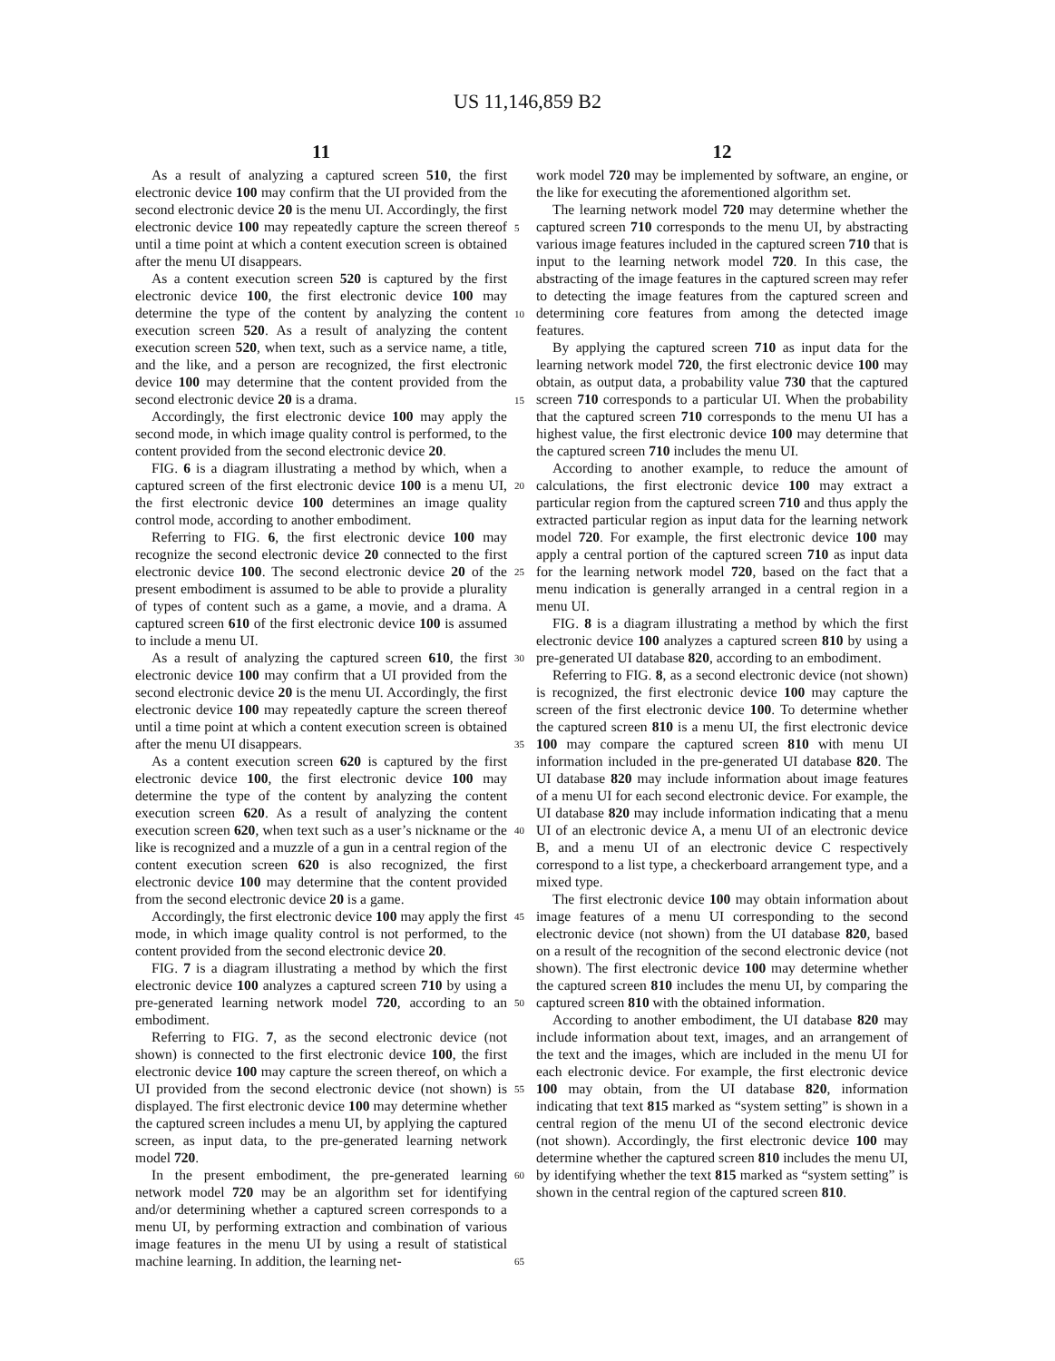US 11,146,859 B2
11
As a result of analyzing a captured screen 510, the first electronic device 100 may confirm that the UI provided from the second electronic device 20 is the menu UI. Accordingly, the first electronic device 100 may repeatedly capture the screen thereof until a time point at which a content execution screen is obtained after the menu UI disappears.
As a content execution screen 520 is captured by the first electronic device 100, the first electronic device 100 may determine the type of the content by analyzing the content execution screen 520. As a result of analyzing the content execution screen 520, when text, such as a service name, a title, and the like, and a person are recognized, the first electronic device 100 may determine that the content provided from the second electronic device 20 is a drama.
Accordingly, the first electronic device 100 may apply the second mode, in which image quality control is performed, to the content provided from the second electronic device 20.
FIG. 6 is a diagram illustrating a method by which, when a captured screen of the first electronic device 100 is a menu UI, the first electronic device 100 determines an image quality control mode, according to another embodiment.
Referring to FIG. 6, the first electronic device 100 may recognize the second electronic device 20 connected to the first electronic device 100. The second electronic device 20 of the present embodiment is assumed to be able to provide a plurality of types of content such as a game, a movie, and a drama. A captured screen 610 of the first electronic device 100 is assumed to include a menu UI.
As a result of analyzing the captured screen 610, the first electronic device 100 may confirm that a UI provided from the second electronic device 20 is the menu UI. Accordingly, the first electronic device 100 may repeatedly capture the screen thereof until a time point at which a content execution screen is obtained after the menu UI disappears.
As a content execution screen 620 is captured by the first electronic device 100, the first electronic device 100 may determine the type of the content by analyzing the content execution screen 620. As a result of analyzing the content execution screen 620, when text such as a user’s nickname or the like is recognized and a muzzle of a gun in a central region of the content execution screen 620 is also recognized, the first electronic device 100 may determine that the content provided from the second electronic device 20 is a game.
Accordingly, the first electronic device 100 may apply the first mode, in which image quality control is not performed, to the content provided from the second electronic device 20.
FIG. 7 is a diagram illustrating a method by which the first electronic device 100 analyzes a captured screen 710 by using a pre-generated learning network model 720, according to an embodiment.
Referring to FIG. 7, as the second electronic device (not shown) is connected to the first electronic device 100, the first electronic device 100 may capture the screen thereof, on which a UI provided from the second electronic device (not shown) is displayed. The first electronic device 100 may determine whether the captured screen includes a menu UI, by applying the captured screen, as input data, to the pre-generated learning network model 720.
In the present embodiment, the pre-generated learning network model 720 may be an algorithm set for identifying and/or determining whether a captured screen corresponds to a menu UI, by performing extraction and combination of various image features in the menu UI by using a result of statistical machine learning. In addition, the learning net-
12
work model 720 may be implemented by software, an engine, or the like for executing the aforementioned algorithm set.
The learning network model 720 may determine whether the captured screen 710 corresponds to the menu UI, by abstracting various image features included in the captured screen 710 that is input to the learning network model 720. In this case, the abstracting of the image features in the captured screen may refer to detecting the image features from the captured screen and determining core features from among the detected image features.
By applying the captured screen 710 as input data for the learning network model 720, the first electronic device 100 may obtain, as output data, a probability value 730 that the captured screen 710 corresponds to a particular UI. When the probability that the captured screen 710 corresponds to the menu UI has a highest value, the first electronic device 100 may determine that the captured screen 710 includes the menu UI.
According to another example, to reduce the amount of calculations, the first electronic device 100 may extract a particular region from the captured screen 710 and thus apply the extracted particular region as input data for the learning network model 720. For example, the first electronic device 100 may apply a central portion of the captured screen 710 as input data for the learning network model 720, based on the fact that a menu indication is generally arranged in a central region in a menu UI.
FIG. 8 is a diagram illustrating a method by which the first electronic device 100 analyzes a captured screen 810 by using a pre-generated UI database 820, according to an embodiment.
Referring to FIG. 8, as a second electronic device (not shown) is recognized, the first electronic device 100 may capture the screen of the first electronic device 100. To determine whether the captured screen 810 is a menu UI, the first electronic device 100 may compare the captured screen 810 with menu UI information included in the pre-generated UI database 820. The UI database 820 may include information about image features of a menu UI for each second electronic device. For example, the UI database 820 may include information indicating that a menu UI of an electronic device A, a menu UI of an electronic device B, and a menu UI of an electronic device C respectively correspond to a list type, a checkerboard arrangement type, and a mixed type.
The first electronic device 100 may obtain information about image features of a menu UI corresponding to the second electronic device (not shown) from the UI database 820, based on a result of the recognition of the second electronic device (not shown). The first electronic device 100 may determine whether the captured screen 810 includes the menu UI, by comparing the captured screen 810 with the obtained information.
According to another embodiment, the UI database 820 may include information about text, images, and an arrangement of the text and the images, which are included in the menu UI for each electronic device. For example, the first electronic device 100 may obtain, from the UI database 820, information indicating that text 815 marked as “system setting” is shown in a central region of the menu UI of the second electronic device (not shown). Accordingly, the first electronic device 100 may determine whether the captured screen 810 includes the menu UI, by identifying whether the text 815 marked as “system setting” is shown in the central region of the captured screen 810.
5
10
15
20
25
30
35
40
45
50
55
60
65